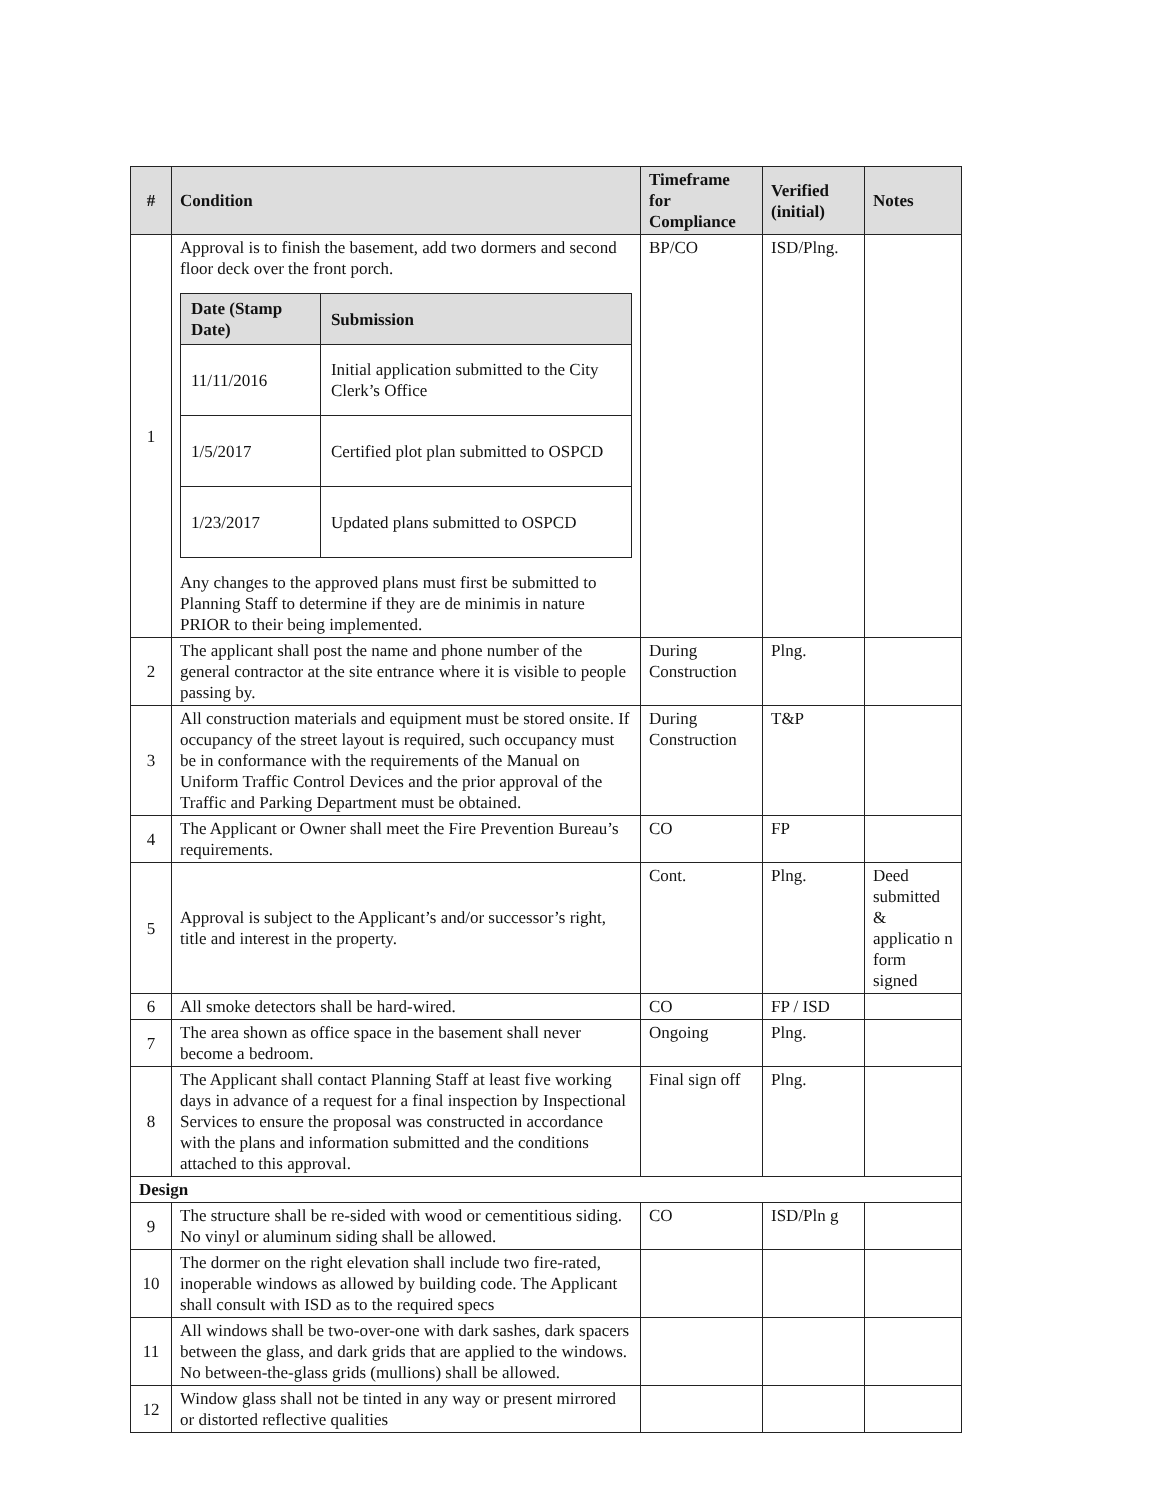| # | Condition | Timeframe for Compliance | Verified (initial) | Notes |
| --- | --- | --- | --- | --- |
| 1 | Approval is to finish the basement, add two dormers and second floor deck over the front porch. / Date (Stamp Date) / Submission / / --- / --- / / 11/11/2016 / Initial application submitted to the City Clerk’s Office / / 1/5/2017 / Certified plot plan submitted to OSPCD / / 1/23/2017 / Updated plans submitted to OSPCD / Any changes to the approved plans must first be submitted to Planning Staff to determine if they are de minimis in nature PRIOR to their being implemented. | BP/CO | ISD/Plng. | |
| 2 | The applicant shall post the name and phone number of the general contractor at the site entrance where it is visible to people passing by. | During Construction | Plng. | |
| 3 | All construction materials and equipment must be stored onsite. If occupancy of the street layout is required, such occupancy must be in conformance with the requirements of the Manual on Uniform Traffic Control Devices and the prior approval of the Traffic and Parking Department must be obtained. | During Construction | T&P | |
| 4 | The Applicant or Owner shall meet the Fire Prevention Bureau’s requirements. | CO | FP | |
| 5 | Approval is subject to the Applicant’s and/or successor’s right, title and interest in the property. | Cont. | Plng. | Deed submitted & applicatio n form signed |
| 6 | All smoke detectors shall be hard-wired. | CO | FP / ISD | |
| 7 | The area shown as office space in the basement shall never become a bedroom. | Ongoing | Plng. | |
| 8 | The Applicant shall contact Planning Staff at least five working days in advance of a request for a final inspection by Inspectional Services to ensure the proposal was constructed in accordance with the plans and information submitted and the conditions attached to this approval. | Final sign off | Plng. | |
| Design | | | | |
| 9 | The structure shall be re-sided with wood or cementitious siding. No vinyl or aluminum siding shall be allowed. | CO | ISD/Pln g | |
| 10 | The dormer on the right elevation shall include two fire-rated, inoperable windows as allowed by building code. The Applicant shall consult with ISD as to the required specs | | | |
| 11 | All windows shall be two-over-one with dark sashes, dark spacers between the glass, and dark grids that are applied to the windows. No between-the-glass grids (mullions) shall be allowed. | | | |
| 12 | Window glass shall not be tinted in any way or present mirrored or distorted reflective qualities | | | |